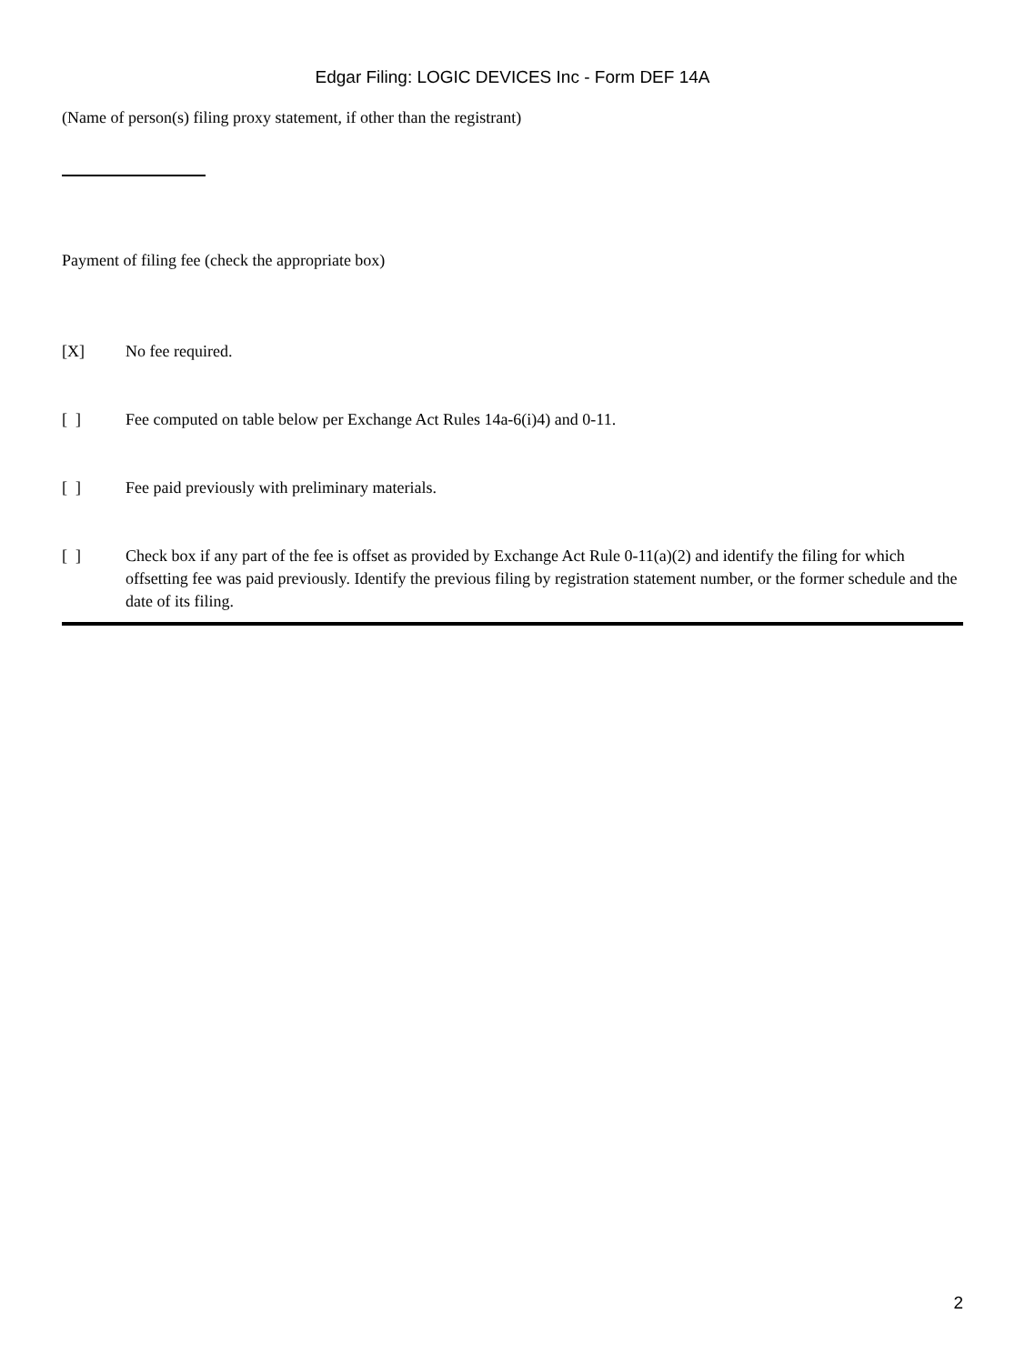Edgar Filing: LOGIC DEVICES Inc - Form DEF 14A
(Name of person(s) filing proxy statement, if other than the registrant)
Payment of filing fee (check the appropriate box)
[X] No fee required.
[ ] Fee computed on table below per Exchange Act Rules 14a-6(i)4) and 0-11.
[ ] Fee paid previously with preliminary materials.
[ ] Check box if any part of the fee is offset as provided by Exchange Act Rule 0-11(a)(2) and identify the filing for which offsetting fee was paid previously. Identify the previous filing by registration statement number, or the former schedule and the date of its filing.
2